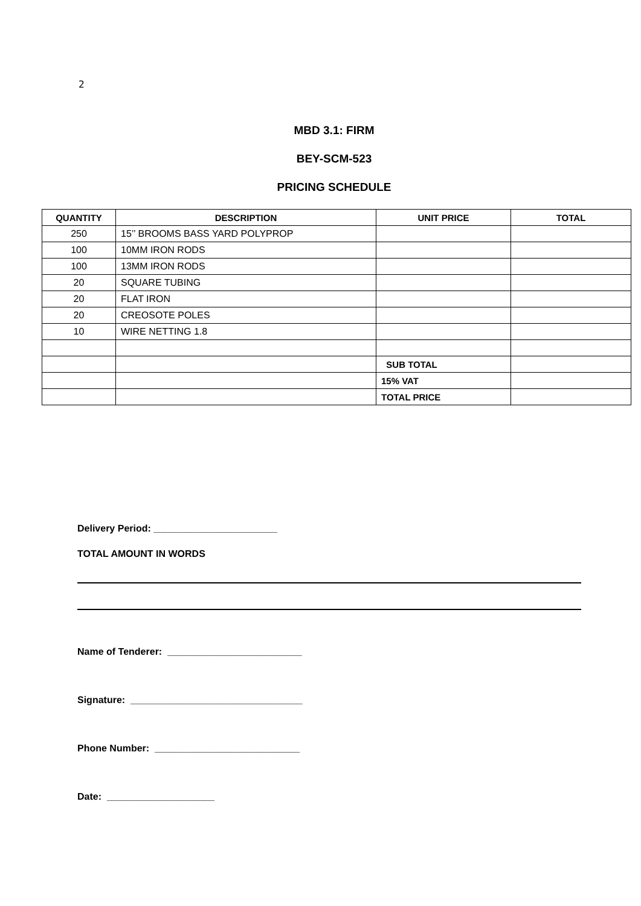2
MBD 3.1: FIRM
BEY-SCM-523
PRICING SCHEDULE
| QUANTITY | DESCRIPTION | UNIT PRICE | TOTAL |
| --- | --- | --- | --- |
| 250 | 15’’ BROOMS BASS YARD POLYPROP | | |
| 100 | 10MM IRON RODS | | |
| 100 | 13MM IRON RODS | | |
| 20 | SQUARE TUBING | | |
| 20 | FLAT IRON | | |
| 20 | CREOSOTE POLES | | |
| 10 | WIRE NETTING 1.8 | | |
| | | SUB TOTAL | |
| | | 15% VAT | |
| | | TOTAL PRICE | |
Delivery Period: _______________________
TOTAL AMOUNT IN WORDS
Name of Tenderer: _________________________
Signature: ________________________________
Phone Number: ___________________________
Date: ____________________